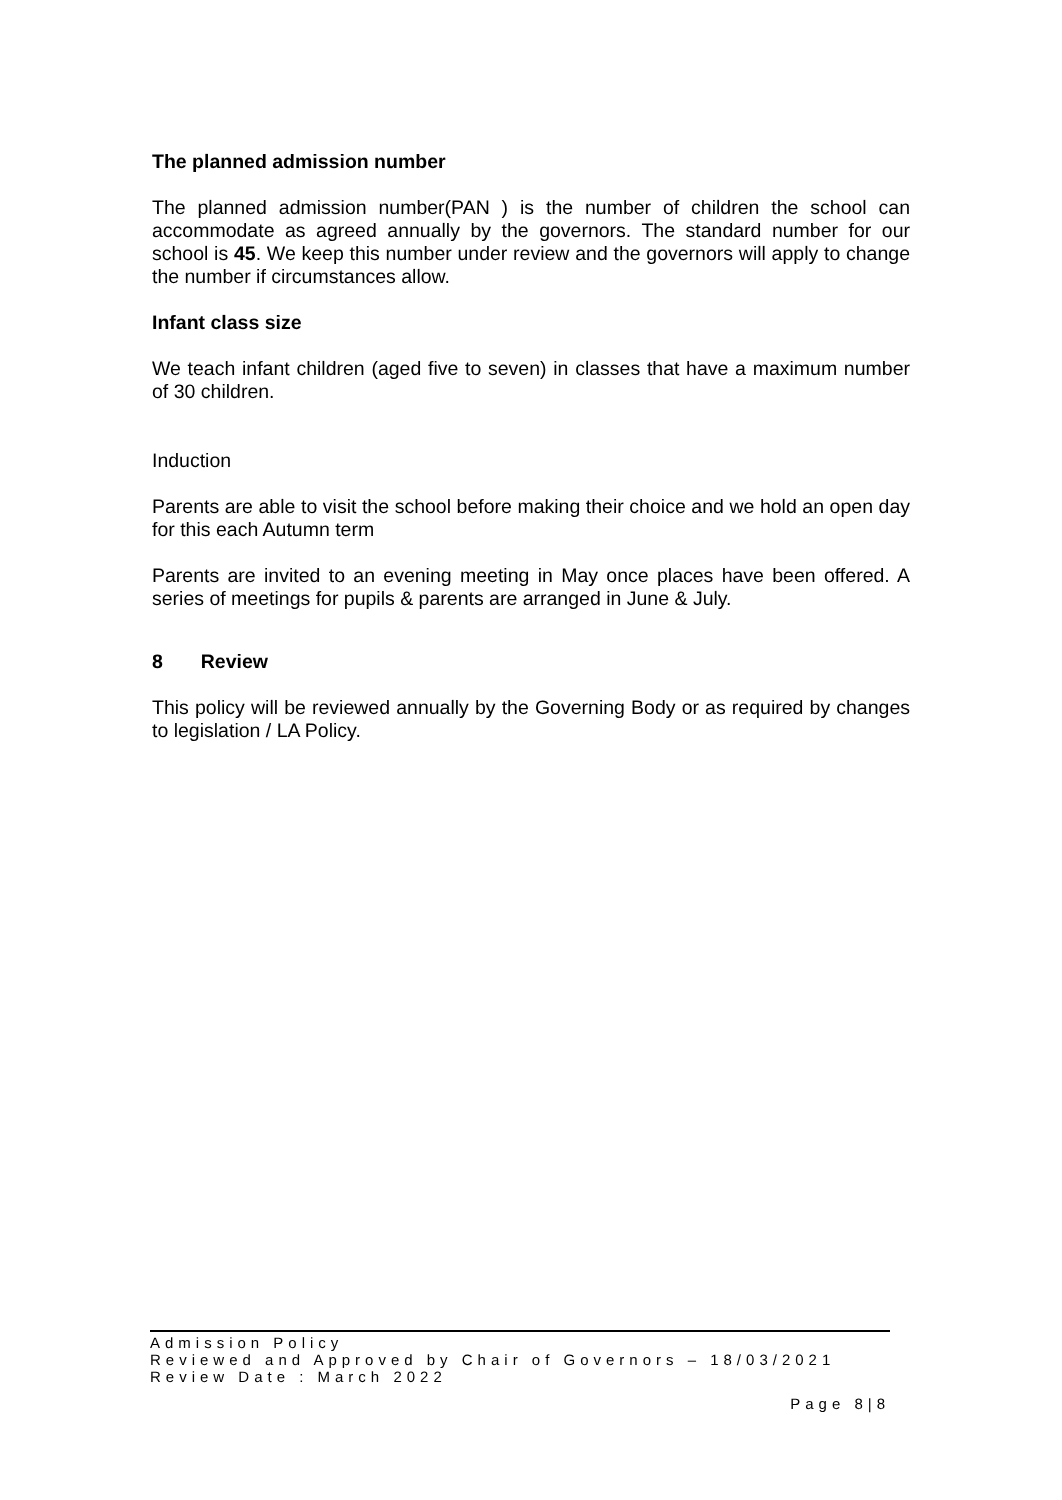The planned admission number
The planned admission number(PAN ) is the number of children the school can accommodate as agreed annually by the governors. The standard number for our school is 45. We keep this number under review and the governors will apply to change the number if circumstances allow.
Infant class size
We teach infant children (aged five to seven) in classes that have a maximum number of 30 children.
Induction
Parents are able to visit the school before making their choice and we hold an open day for this each Autumn term
Parents are invited to an evening meeting in May once places have been offered. A series of meetings for pupils & parents are arranged in June & July.
8 Review
This policy will be reviewed annually by the Governing Body or as required by changes to legislation / LA Policy.
Admission Policy
Reviewed and Approved by Chair of Governors – 18/03/2021
Review Date : March 2022
Page 8|8